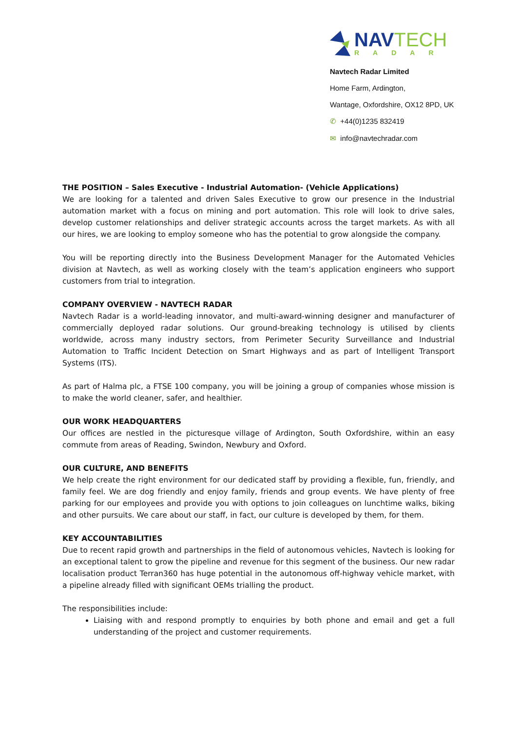NAVTECH
RADAR
Navtech Radar Limited
Home Farm, Ardington,
Wantage, Oxfordshire, OX12 8PD, UK
✆ +44(0)1235 832419
✉ info@navtechradar.com
THE POSITION – Sales Executive - Industrial Automation- (Vehicle Applications)
We are looking for a talented and driven Sales Executive to grow our presence in the Industrial automation market with a focus on mining and port automation. This role will look to drive sales, develop customer relationships and deliver strategic accounts across the target markets. As with all our hires, we are looking to employ someone who has the potential to grow alongside the company.
You will be reporting directly into the Business Development Manager for the Automated Vehicles division at Navtech, as well as working closely with the team’s application engineers who support customers from trial to integration.
COMPANY OVERVIEW - NAVTECH RADAR
Navtech Radar is a world-leading innovator, and multi-award-winning designer and manufacturer of commercially deployed radar solutions. Our ground-breaking technology is utilised by clients worldwide, across many industry sectors, from Perimeter Security Surveillance and Industrial Automation to Traffic Incident Detection on Smart Highways and as part of Intelligent Transport Systems (ITS).
As part of Halma plc, a FTSE 100 company, you will be joining a group of companies whose mission is to make the world cleaner, safer, and healthier.
OUR WORK HEADQUARTERS
Our offices are nestled in the picturesque village of Ardington, South Oxfordshire, within an easy commute from areas of Reading, Swindon, Newbury and Oxford.
OUR CULTURE, AND BENEFITS
We help create the right environment for our dedicated staff by providing a flexible, fun, friendly, and family feel. We are dog friendly and enjoy family, friends and group events. We have plenty of free parking for our employees and provide you with options to join colleagues on lunchtime walks, biking and other pursuits. We care about our staff, in fact, our culture is developed by them, for them.
KEY ACCOUNTABILITIES
Due to recent rapid growth and partnerships in the field of autonomous vehicles, Navtech is looking for an exceptional talent to grow the pipeline and revenue for this segment of the business. Our new radar localisation product Terran360 has huge potential in the autonomous off-highway vehicle market, with a pipeline already filled with significant OEMs trialling the product.
The responsibilities include:
Liaising with and respond promptly to enquiries by both phone and email and get a full understanding of the project and customer requirements.